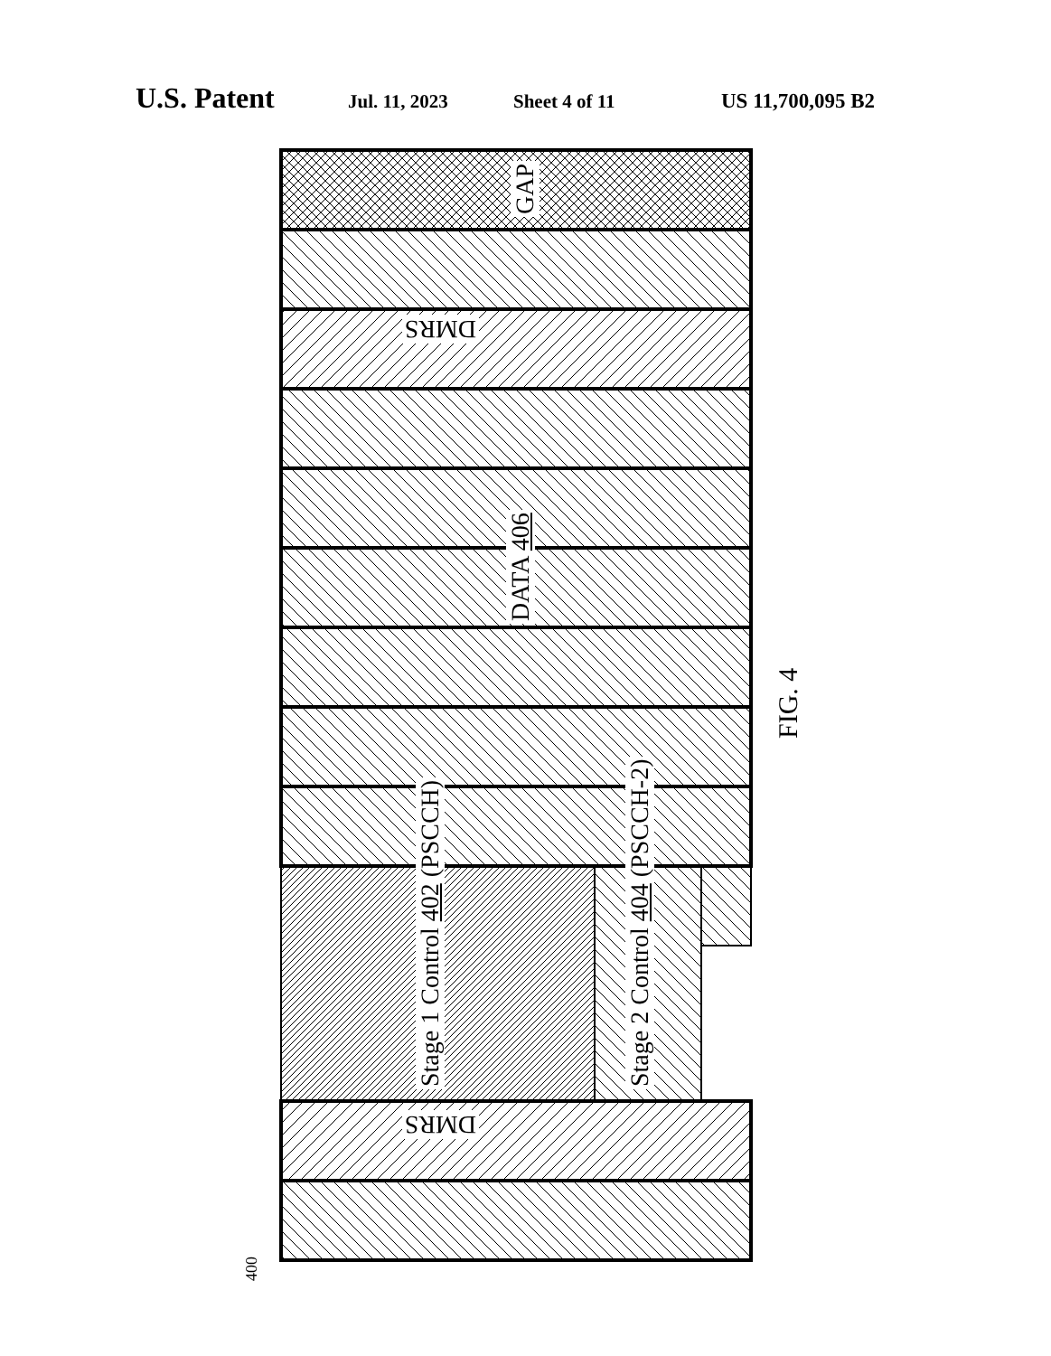U.S. Patent Jul. 11, 2023 Sheet 4 of 11 US 11,700,095 B2
GAP
DATA 406
Stage 1 Control 402 (PSCCH) Stage 2 Control 404 (PSCCH-2)
DMRS
DMRS
FIG. 4
400